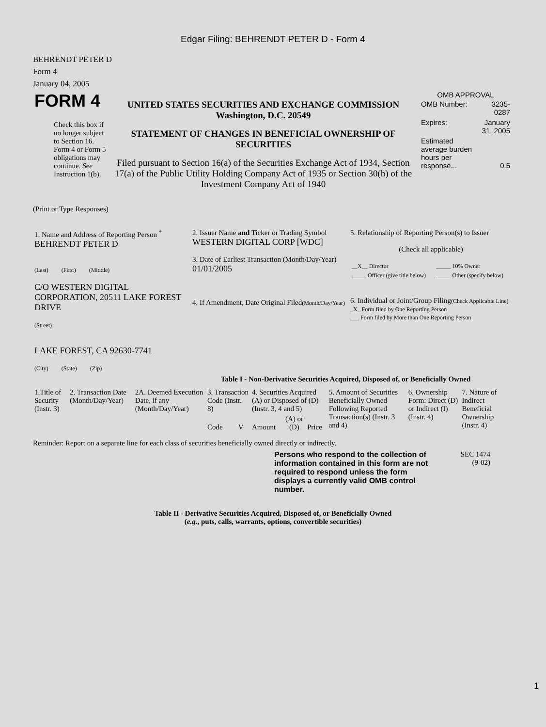Edgar Filing: BEHRENDT PETER D - Form 4
BEHRENDT PETER D
Form 4
January 04, 2005
| FORM 4 Check this box if no longer subject to Section 16. Form 4 or Form 5 obligations may continue. See Instruction 1(b). | UNITED STATES SECURITIES AND EXCHANGE COMMISSION Washington, D.C. 20549 STATEMENT OF CHANGES IN BENEFICIAL OWNERSHIP OF SECURITIES Filed pursuant to Section 16(a) of the Securities Exchange Act of 1934, Section 17(a) of the Public Utility Holding Company Act of 1935 or Section 30(h) of the Investment Company Act of 1940 | OMB APPROVAL / OMB Number: / 3235-0287 / / Expires: / January 31, 2005 / / Estimated average burden hours per response... / 0.5 / |
(Print or Type Responses)
| 1. Name and Address of Reporting Person <sup>*</sup> BEHRENDT PETER D (Last) (First) (Middle) C/O WESTERN DIGITAL CORPORATION, 20511 LAKE FOREST DRIVE (Street) LAKE FOREST, CA 92630-7741 (City) (State) (Zip) | 2. Issuer Name and Ticker or Trading Symbol WESTERN DIGITAL CORP [WDC] 3. Date of Earliest Transaction (Month/Day/Year) 01/01/2005 4. If Amendment, Date Original Filed (Month/Day/Year) | 5. Relationship of Reporting Person(s) to Issuer (Check all applicable) / __X__ Director / _____ 10% Owner / / _____ Officer (give title below) / _____ Other (specify below) / 6. Individual or Joint/Group Filing (Check Applicable Line) _X_ Form filed by One Reporting Person ___ Form filed by More than One Reporting Person |
Table I - Non-Derivative Securities Acquired, Disposed of, or Beneficially Owned
| 1.Title of Security (Instr. 3) | 2. Transaction Date (Month/Day/Year) | 2A. Deemed Execution Date, if any (Month/Day/Year) | 3. Transaction Code (Instr. 8) | | 4. Securities Acquired (A) or Disposed of (D) (Instr. 3, 4 and 5) | | | 5. Amount of Securities Beneficially Owned Following Reported Transaction(s) (Instr. 3 and 4) | 6. Ownership Form: Direct (D) or Indirect (I) (Instr. 4) | 7. Nature of Indirect Beneficial Ownership (Instr. 4) |
| --- | --- | --- | --- | --- | --- | --- | --- | --- | --- | --- |
| | | | Code | V | Amount | (A) or (D) | Price | | | |
Reminder: Report on a separate line for each class of securities beneficially owned directly or indirectly.
| Persons who respond to the collection of information contained in this form are not required to respond unless the form displays a currently valid OMB control number. | SEC 1474 (9-02) |
Table II - Derivative Securities Acquired, Disposed of, or Beneficially Owned
(e.g., puts, calls, warrants, options, convertible securities)
1